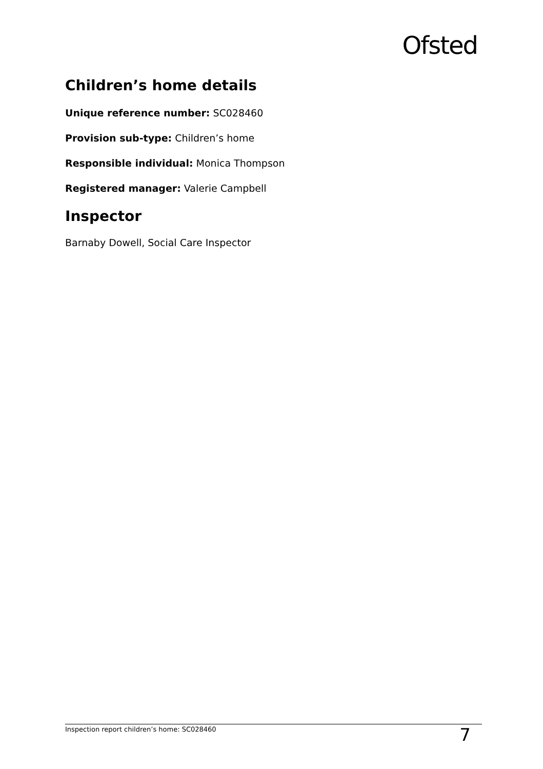Ofsted
Children’s home details
Unique reference number: SC028460
Provision sub-type: Children’s home
Responsible individual: Monica Thompson
Registered manager: Valerie Campbell
Inspector
Barnaby Dowell, Social Care Inspector
Inspection report children’s home: SC028460 7